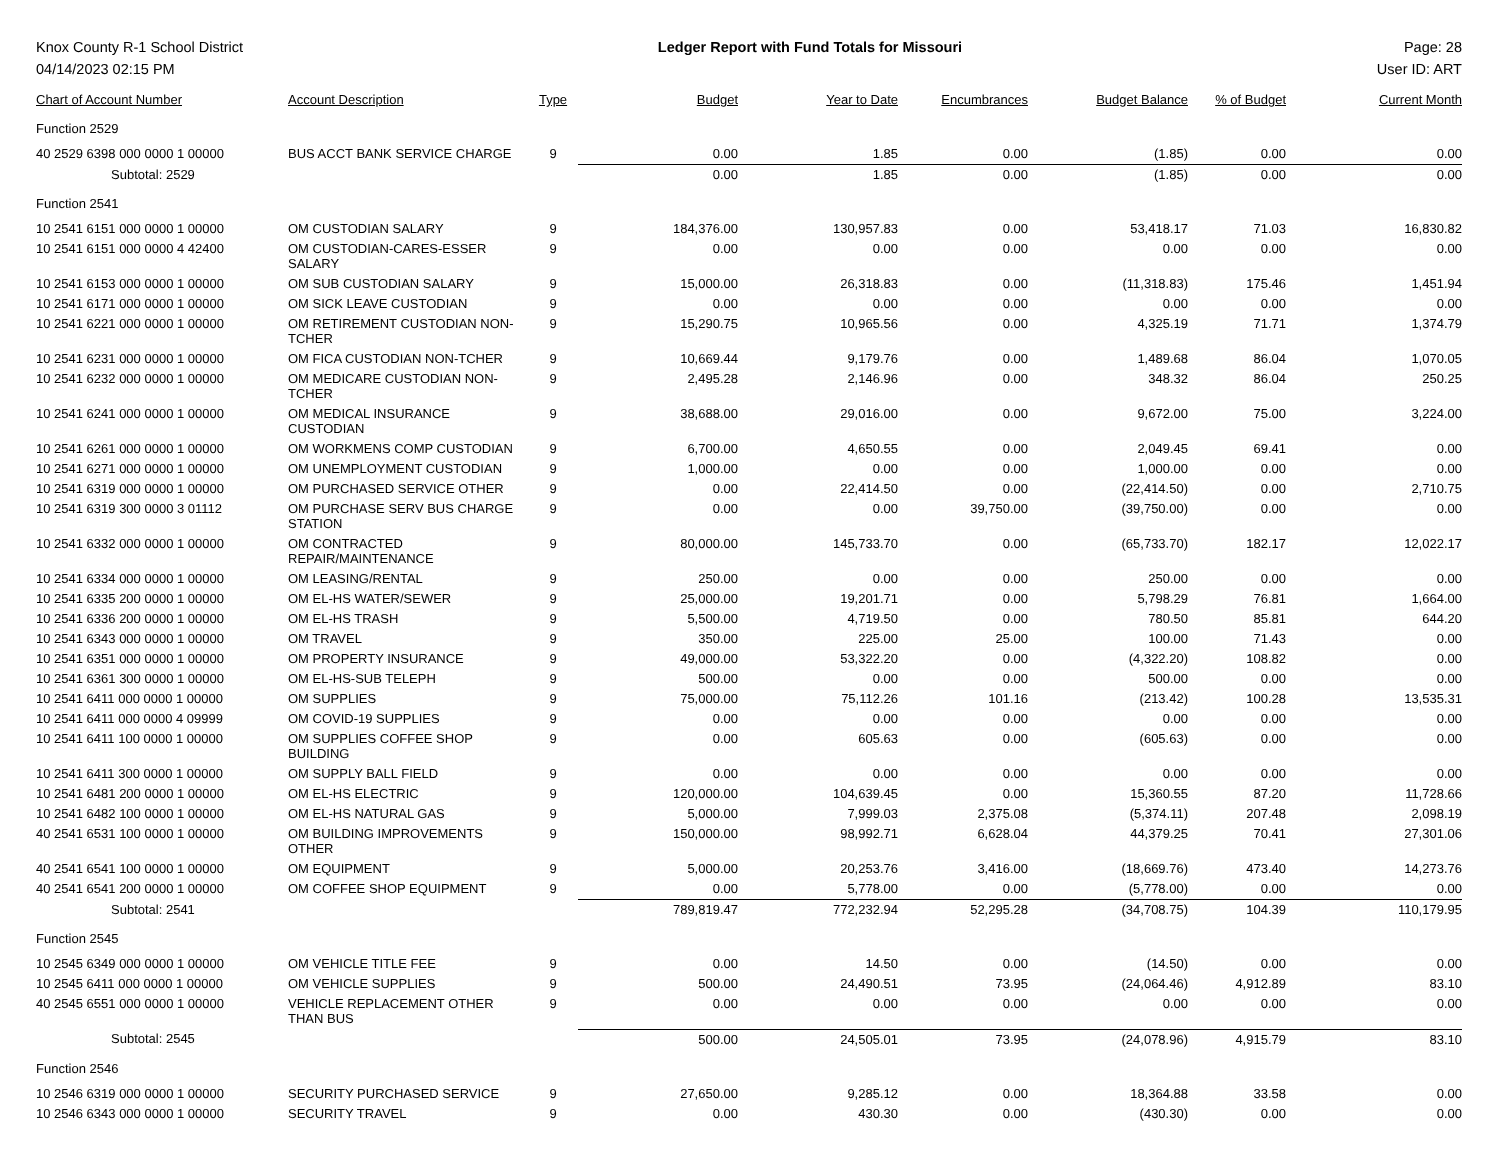Knox County R-1 School District
04/14/2023 02:15 PM
Ledger Report with Fund Totals for Missouri
Page: 28
User ID: ART
| Chart of Account Number | Account Description | Type | Budget | Year to Date | Encumbrances | Budget Balance | % of Budget | Current Month |
| --- | --- | --- | --- | --- | --- | --- | --- | --- |
| Function 2529 | | | | | | | | |
| 40 2529 6398 000 0000 1 00000 | BUS ACCT BANK SERVICE CHARGE | 9 | 0.00 | 1.85 | 0.00 | (1.85) | 0.00 | 0.00 |
| Subtotal: 2529 | | | 0.00 | 1.85 | 0.00 | (1.85) | 0.00 | 0.00 |
| Function 2541 | | | | | | | | |
| 10 2541 6151 000 0000 1 00000 | OM CUSTODIAN SALARY | 9 | 184,376.00 | 130,957.83 | 0.00 | 53,418.17 | 71.03 | 16,830.82 |
| 10 2541 6151 000 0000 4 42400 | OM CUSTODIAN-CARES-ESSER SALARY | 9 | 0.00 | 0.00 | 0.00 | 0.00 | 0.00 | 0.00 |
| 10 2541 6153 000 0000 1 00000 | OM SUB CUSTODIAN SALARY | 9 | 15,000.00 | 26,318.83 | 0.00 | (11,318.83) | 175.46 | 1,451.94 |
| 10 2541 6171 000 0000 1 00000 | OM SICK LEAVE CUSTODIAN | 9 | 0.00 | 0.00 | 0.00 | 0.00 | 0.00 | 0.00 |
| 10 2541 6221 000 0000 1 00000 | OM RETIREMENT CUSTODIAN NON-TCHER | 9 | 15,290.75 | 10,965.56 | 0.00 | 4,325.19 | 71.71 | 1,374.79 |
| 10 2541 6231 000 0000 1 00000 | OM FICA CUSTODIAN NON-TCHER | 9 | 10,669.44 | 9,179.76 | 0.00 | 1,489.68 | 86.04 | 1,070.05 |
| 10 2541 6232 000 0000 1 00000 | OM MEDICARE CUSTODIAN NON-TCHER | 9 | 2,495.28 | 2,146.96 | 0.00 | 348.32 | 86.04 | 250.25 |
| 10 2541 6241 000 0000 1 00000 | OM MEDICAL INSURANCE CUSTODIAN | 9 | 38,688.00 | 29,016.00 | 0.00 | 9,672.00 | 75.00 | 3,224.00 |
| 10 2541 6261 000 0000 1 00000 | OM WORKMENS COMP CUSTODIAN | 9 | 6,700.00 | 4,650.55 | 0.00 | 2,049.45 | 69.41 | 0.00 |
| 10 2541 6271 000 0000 1 00000 | OM UNEMPLOYMENT CUSTODIAN | 9 | 1,000.00 | 0.00 | 0.00 | 1,000.00 | 0.00 | 0.00 |
| 10 2541 6319 000 0000 1 00000 | OM PURCHASED SERVICE OTHER | 9 | 0.00 | 22,414.50 | 0.00 | (22,414.50) | 0.00 | 2,710.75 |
| 10 2541 6319 300 0000 3 01112 | OM PURCHASE SERV BUS CHARGE STATION | 9 | 0.00 | 0.00 | 39,750.00 | (39,750.00) | 0.00 | 0.00 |
| 10 2541 6332 000 0000 1 00000 | OM CONTRACTED REPAIR/MAINTENANCE | 9 | 80,000.00 | 145,733.70 | 0.00 | (65,733.70) | 182.17 | 12,022.17 |
| 10 2541 6334 000 0000 1 00000 | OM LEASING/RENTAL | 9 | 250.00 | 0.00 | 0.00 | 250.00 | 0.00 | 0.00 |
| 10 2541 6335 200 0000 1 00000 | OM EL-HS WATER/SEWER | 9 | 25,000.00 | 19,201.71 | 0.00 | 5,798.29 | 76.81 | 1,664.00 |
| 10 2541 6336 200 0000 1 00000 | OM EL-HS TRASH | 9 | 5,500.00 | 4,719.50 | 0.00 | 780.50 | 85.81 | 644.20 |
| 10 2541 6343 000 0000 1 00000 | OM TRAVEL | 9 | 350.00 | 225.00 | 25.00 | 100.00 | 71.43 | 0.00 |
| 10 2541 6351 000 0000 1 00000 | OM PROPERTY INSURANCE | 9 | 49,000.00 | 53,322.20 | 0.00 | (4,322.20) | 108.82 | 0.00 |
| 10 2541 6361 300 0000 1 00000 | OM EL-HS-SUB TELEPH | 9 | 500.00 | 0.00 | 0.00 | 500.00 | 0.00 | 0.00 |
| 10 2541 6411 000 0000 1 00000 | OM SUPPLIES | 9 | 75,000.00 | 75,112.26 | 101.16 | (213.42) | 100.28 | 13,535.31 |
| 10 2541 6411 000 0000 4 09999 | OM COVID-19 SUPPLIES | 9 | 0.00 | 0.00 | 0.00 | 0.00 | 0.00 | 0.00 |
| 10 2541 6411 100 0000 1 00000 | OM SUPPLIES COFFEE SHOP BUILDING | 9 | 0.00 | 605.63 | 0.00 | (605.63) | 0.00 | 0.00 |
| 10 2541 6411 300 0000 1 00000 | OM SUPPLY BALL FIELD | 9 | 0.00 | 0.00 | 0.00 | 0.00 | 0.00 | 0.00 |
| 10 2541 6481 200 0000 1 00000 | OM EL-HS ELECTRIC | 9 | 120,000.00 | 104,639.45 | 0.00 | 15,360.55 | 87.20 | 11,728.66 |
| 10 2541 6482 100 0000 1 00000 | OM EL-HS NATURAL GAS | 9 | 5,000.00 | 7,999.03 | 2,375.08 | (5,374.11) | 207.48 | 2,098.19 |
| 40 2541 6531 100 0000 1 00000 | OM BUILDING IMPROVEMENTS OTHER | 9 | 150,000.00 | 98,992.71 | 6,628.04 | 44,379.25 | 70.41 | 27,301.06 |
| 40 2541 6541 100 0000 1 00000 | OM EQUIPMENT | 9 | 5,000.00 | 20,253.76 | 3,416.00 | (18,669.76) | 473.40 | 14,273.76 |
| 40 2541 6541 200 0000 1 00000 | OM COFFEE SHOP EQUIPMENT | 9 | 0.00 | 5,778.00 | 0.00 | (5,778.00) | 0.00 | 0.00 |
| Subtotal: 2541 | | | 789,819.47 | 772,232.94 | 52,295.28 | (34,708.75) | 104.39 | 110,179.95 |
| Function 2545 | | | | | | | | |
| 10 2545 6349 000 0000 1 00000 | OM VEHICLE TITLE FEE | 9 | 0.00 | 14.50 | 0.00 | (14.50) | 0.00 | 0.00 |
| 10 2545 6411 000 0000 1 00000 | OM VEHICLE SUPPLIES | 9 | 500.00 | 24,490.51 | 73.95 | (24,064.46) | 4,912.89 | 83.10 |
| 40 2545 6551 000 0000 1 00000 | VEHICLE REPLACEMENT OTHER THAN BUS | 9 | 0.00 | 0.00 | 0.00 | 0.00 | 0.00 | 0.00 |
| Subtotal: 2545 | | | 500.00 | 24,505.01 | 73.95 | (24,078.96) | 4,915.79 | 83.10 |
| Function 2546 | | | | | | | | |
| 10 2546 6319 000 0000 1 00000 | SECURITY PURCHASED SERVICE | 9 | 27,650.00 | 9,285.12 | 0.00 | 18,364.88 | 33.58 | 0.00 |
| 10 2546 6343 000 0000 1 00000 | SECURITY TRAVEL | 9 | 0.00 | 430.30 | 0.00 | (430.30) | 0.00 | 0.00 |